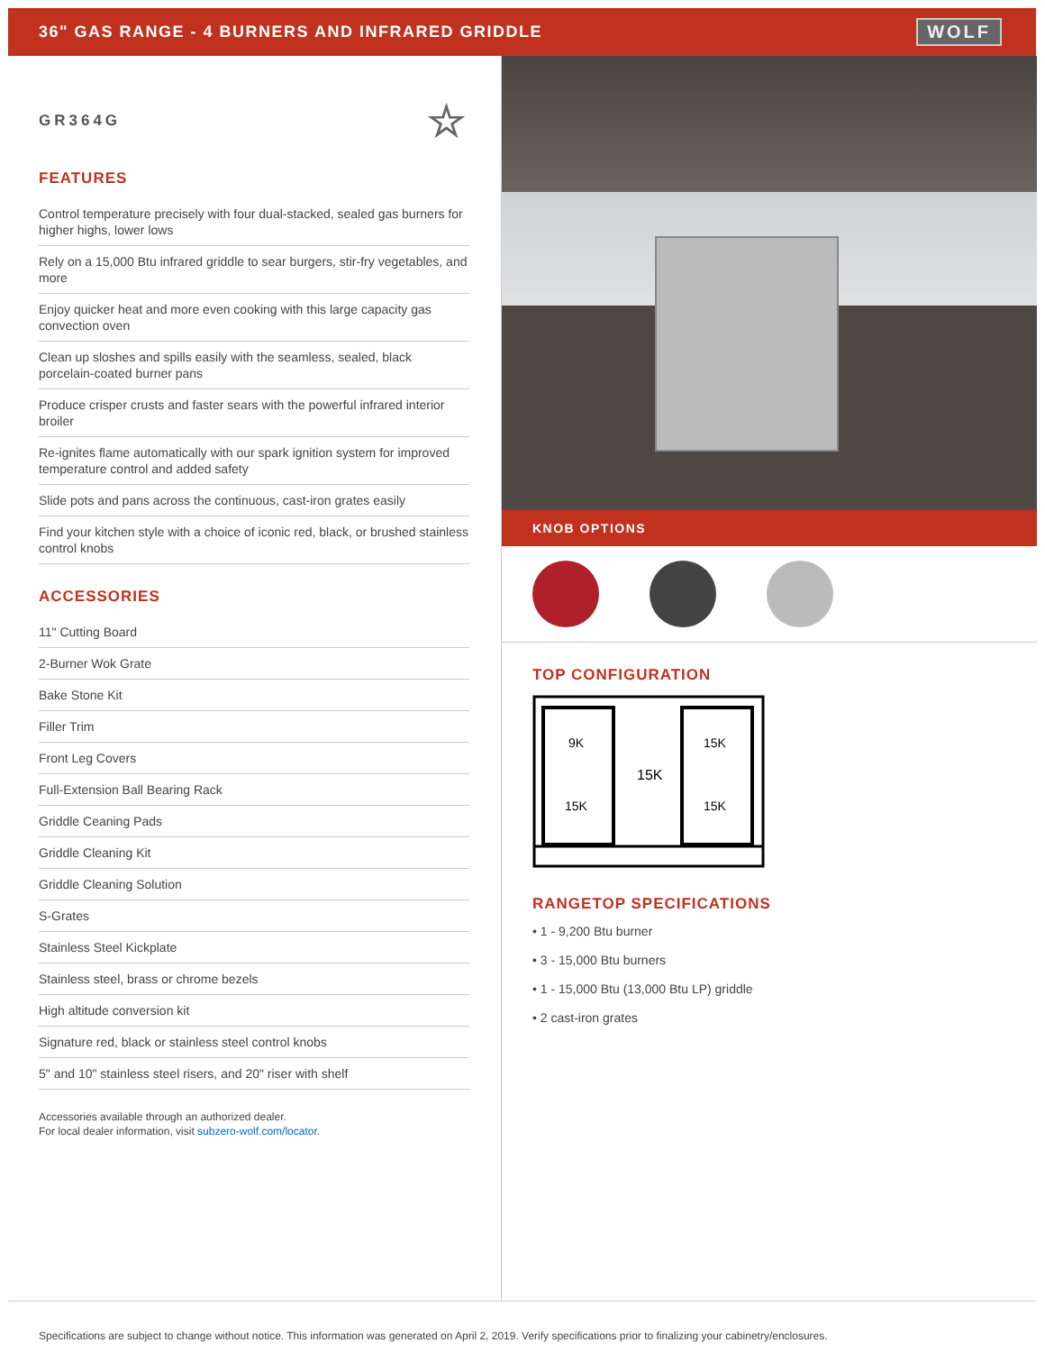36" GAS RANGE - 4 BURNERS AND INFRARED GRIDDLE
WOLF
GR364G ☆
FEATURES
Control temperature precisely with four dual-stacked, sealed gas burners for higher highs, lower lows
Rely on a 15,000 Btu infrared griddle to sear burgers, stir-fry vegetables, and more
Enjoy quicker heat and more even cooking with this large capacity gas convection oven
Clean up sloshes and spills easily with the seamless, sealed, black porcelain-coated burner pans
Produce crisper crusts and faster sears with the powerful infrared interior broiler
Re-ignites flame automatically with our spark ignition system for improved temperature control and added safety
Slide pots and pans across the continuous, cast-iron grates easily
Find your kitchen style with a choice of iconic red, black, or brushed stainless control knobs
ACCESSORIES
11" Cutting Board
2-Burner Wok Grate
Bake Stone Kit
Filler Trim
Front Leg Covers
Full-Extension Ball Bearing Rack
Griddle Ceaning Pads
Griddle Cleaning Kit
Griddle Cleaning Solution
S-Grates
Stainless Steel Kickplate
Stainless steel, brass or chrome bezels
High altitude conversion kit
Signature red, black or stainless steel control knobs
5" and 10" stainless steel risers, and 20" riser with shelf
Accessories available through an authorized dealer.
For local dealer information, visit subzero-wolf.com/locator.
KNOB OPTIONS
TOP CONFIGURATION
9K
15K
15K
15K
15K
RANGETOP SPECIFICATIONS
• 1 - 9,200 Btu burner
• 3 - 15,000 Btu burners
• 1 - 15,000 Btu (13,000 Btu LP) griddle
• 2 cast-iron grates
Specifications are subject to change without notice. This information was generated on April 2, 2019. Verify specifications prior to finalizing your cabinetry/enclosures.